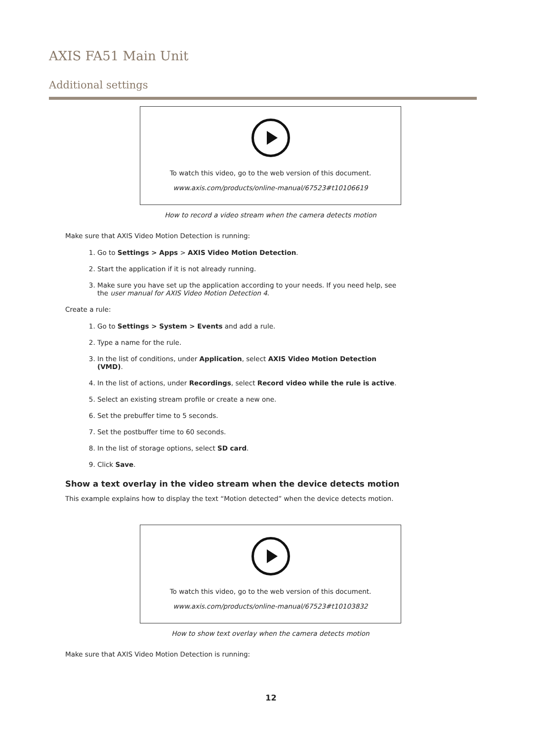AXIS FA51 Main Unit
Additional settings
To watch this video, go to the web version of this document.
www.axis.com/products/online-manual/67523#t10106619
How to record a video stream when the camera detects motion
Make sure that AXIS Video Motion Detection is running:
1. Go to Settings > Apps > AXIS Video Motion Detection.
2. Start the application if it is not already running.
3. Make sure you have set up the application according to your needs. If you need help, see the user manual for AXIS Video Motion Detection 4.
Create a rule:
1. Go to Settings > System > Events and add a rule.
2. Type a name for the rule.
3. In the list of conditions, under Application, select AXIS Video Motion Detection (VMD).
4. In the list of actions, under Recordings, select Record video while the rule is active.
5. Select an existing stream profile or create a new one.
6. Set the prebuffer time to 5 seconds.
7. Set the postbuffer time to 60 seconds.
8. In the list of storage options, select SD card.
9. Click Save.
Show a text overlay in the video stream when the device detects motion
This example explains how to display the text “Motion detected” when the device detects motion.
To watch this video, go to the web version of this document.
www.axis.com/products/online-manual/67523#t10103832
How to show text overlay when the camera detects motion
Make sure that AXIS Video Motion Detection is running:
12